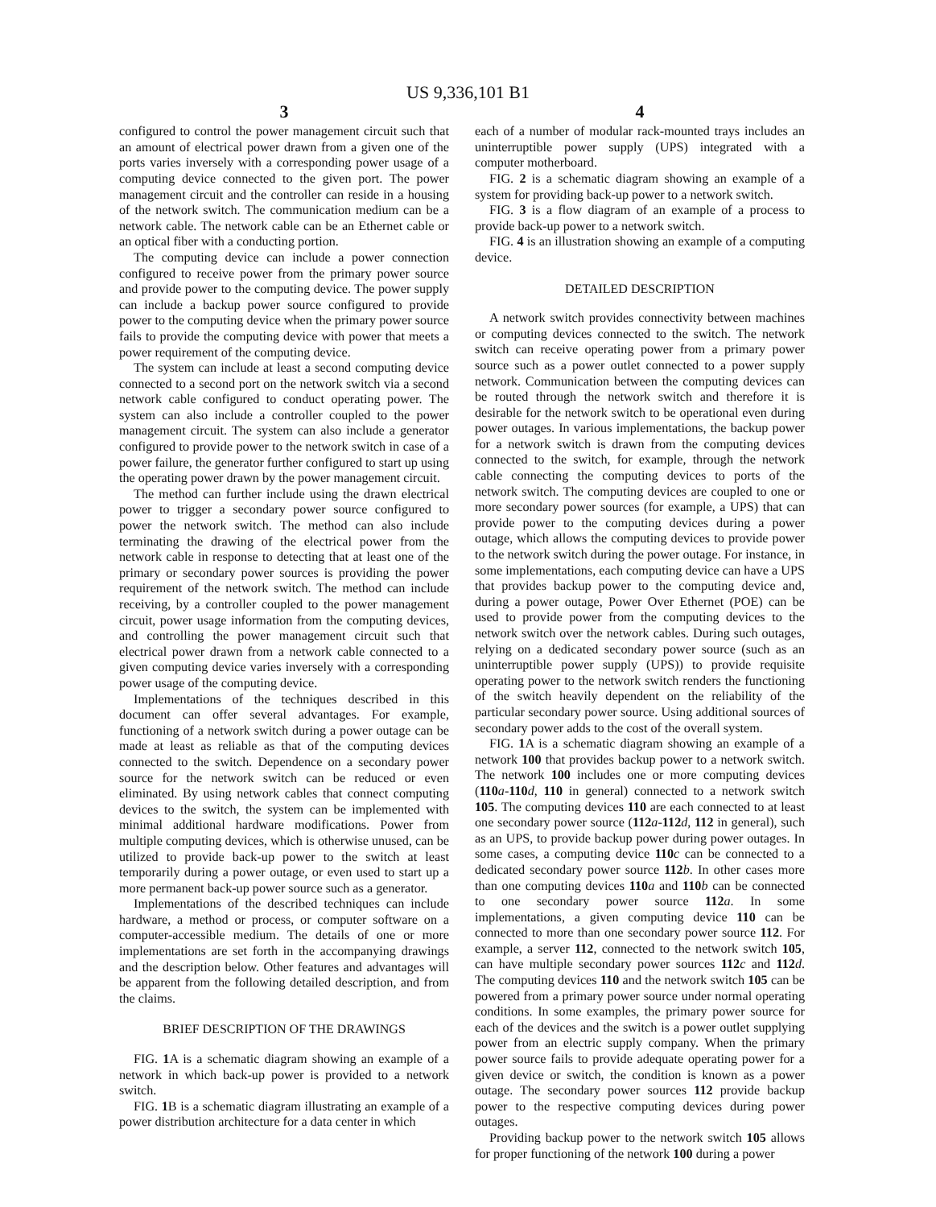US 9,336,101 B1
3
configured to control the power management circuit such that an amount of electrical power drawn from a given one of the ports varies inversely with a corresponding power usage of a computing device connected to the given port. The power management circuit and the controller can reside in a housing of the network switch. The communication medium can be a network cable. The network cable can be an Ethernet cable or an optical fiber with a conducting portion.
The computing device can include a power connection configured to receive power from the primary power source and provide power to the computing device. The power supply can include a backup power source configured to provide power to the computing device when the primary power source fails to provide the computing device with power that meets a power requirement of the computing device.
The system can include at least a second computing device connected to a second port on the network switch via a second network cable configured to conduct operating power. The system can also include a controller coupled to the power management circuit. The system can also include a generator configured to provide power to the network switch in case of a power failure, the generator further configured to start up using the operating power drawn by the power management circuit.
The method can further include using the drawn electrical power to trigger a secondary power source configured to power the network switch. The method can also include terminating the drawing of the electrical power from the network cable in response to detecting that at least one of the primary or secondary power sources is providing the power requirement of the network switch. The method can include receiving, by a controller coupled to the power management circuit, power usage information from the computing devices, and controlling the power management circuit such that electrical power drawn from a network cable connected to a given computing device varies inversely with a corresponding power usage of the computing device.
Implementations of the techniques described in this document can offer several advantages. For example, functioning of a network switch during a power outage can be made at least as reliable as that of the computing devices connected to the switch. Dependence on a secondary power source for the network switch can be reduced or even eliminated. By using network cables that connect computing devices to the switch, the system can be implemented with minimal additional hardware modifications. Power from multiple computing devices, which is otherwise unused, can be utilized to provide back-up power to the switch at least temporarily during a power outage, or even used to start up a more permanent back-up power source such as a generator.
Implementations of the described techniques can include hardware, a method or process, or computer software on a computer-accessible medium. The details of one or more implementations are set forth in the accompanying drawings and the description below. Other features and advantages will be apparent from the following detailed description, and from the claims.
BRIEF DESCRIPTION OF THE DRAWINGS
FIG. 1 A is a schematic diagram showing an example of a network in which back-up power is provided to a network switch.
FIG. 1 B is a schematic diagram illustrating an example of a power distribution architecture for a data center in which
4
each of a number of modular rack-mounted trays includes an uninterruptible power supply (UPS) integrated with a computer motherboard.
FIG. 2 is a schematic diagram showing an example of a system for providing back-up power to a network switch.
FIG. 3 is a flow diagram of an example of a process to provide back-up power to a network switch.
FIG. 4 is an illustration showing an example of a computing device.
DETAILED DESCRIPTION
A network switch provides connectivity between machines or computing devices connected to the switch. The network switch can receive operating power from a primary power source such as a power outlet connected to a power supply network. Communication between the computing devices can be routed through the network switch and therefore it is desirable for the network switch to be operational even during power outages. In various implementations, the backup power for a network switch is drawn from the computing devices connected to the switch, for example, through the network cable connecting the computing devices to ports of the network switch. The computing devices are coupled to one or more secondary power sources (for example, a UPS) that can provide power to the computing devices during a power outage, which allows the computing devices to provide power to the network switch during the power outage. For instance, in some implementations, each computing device can have a UPS that provides backup power to the computing device and, during a power outage, Power Over Ethernet (POE) can be used to provide power from the computing devices to the network switch over the network cables. During such outages, relying on a dedicated secondary power source (such as an uninterruptible power supply (UPS)) to provide requisite operating power to the network switch renders the functioning of the switch heavily dependent on the reliability of the particular secondary power source. Using additional sources of secondary power adds to the cost of the overall system.
FIG. 1 A is a schematic diagram showing an example of a network 100 that provides backup power to a network switch. The network 100 includes one or more computing devices (110 a-110 d, 110 in general) connected to a network switch 105. The computing devices 110 are each connected to at least one secondary power source (112 a-112 d, 112 in general), such as an UPS, to provide backup power during power outages. In some cases, a computing device 110 c can be connected to a dedicated secondary power source 112 b. In other cases more than one computing devices 110 a and 110 b can be connected to one secondary power source 112 a. In some implementations, a given computing device 110 can be connected to more than one secondary power source 112. For example, a server 112, connected to the network switch 105, can have multiple secondary power sources 112 c and 112 d. The computing devices 110 and the network switch 105 can be powered from a primary power source under normal operating conditions. In some examples, the primary power source for each of the devices and the switch is a power outlet supplying power from an electric supply company. When the primary power source fails to provide adequate operating power for a given device or switch, the condition is known as a power outage. The secondary power sources 112 provide backup power to the respective computing devices during power outages.
Providing backup power to the network switch 105 allows for proper functioning of the network 100 during a power